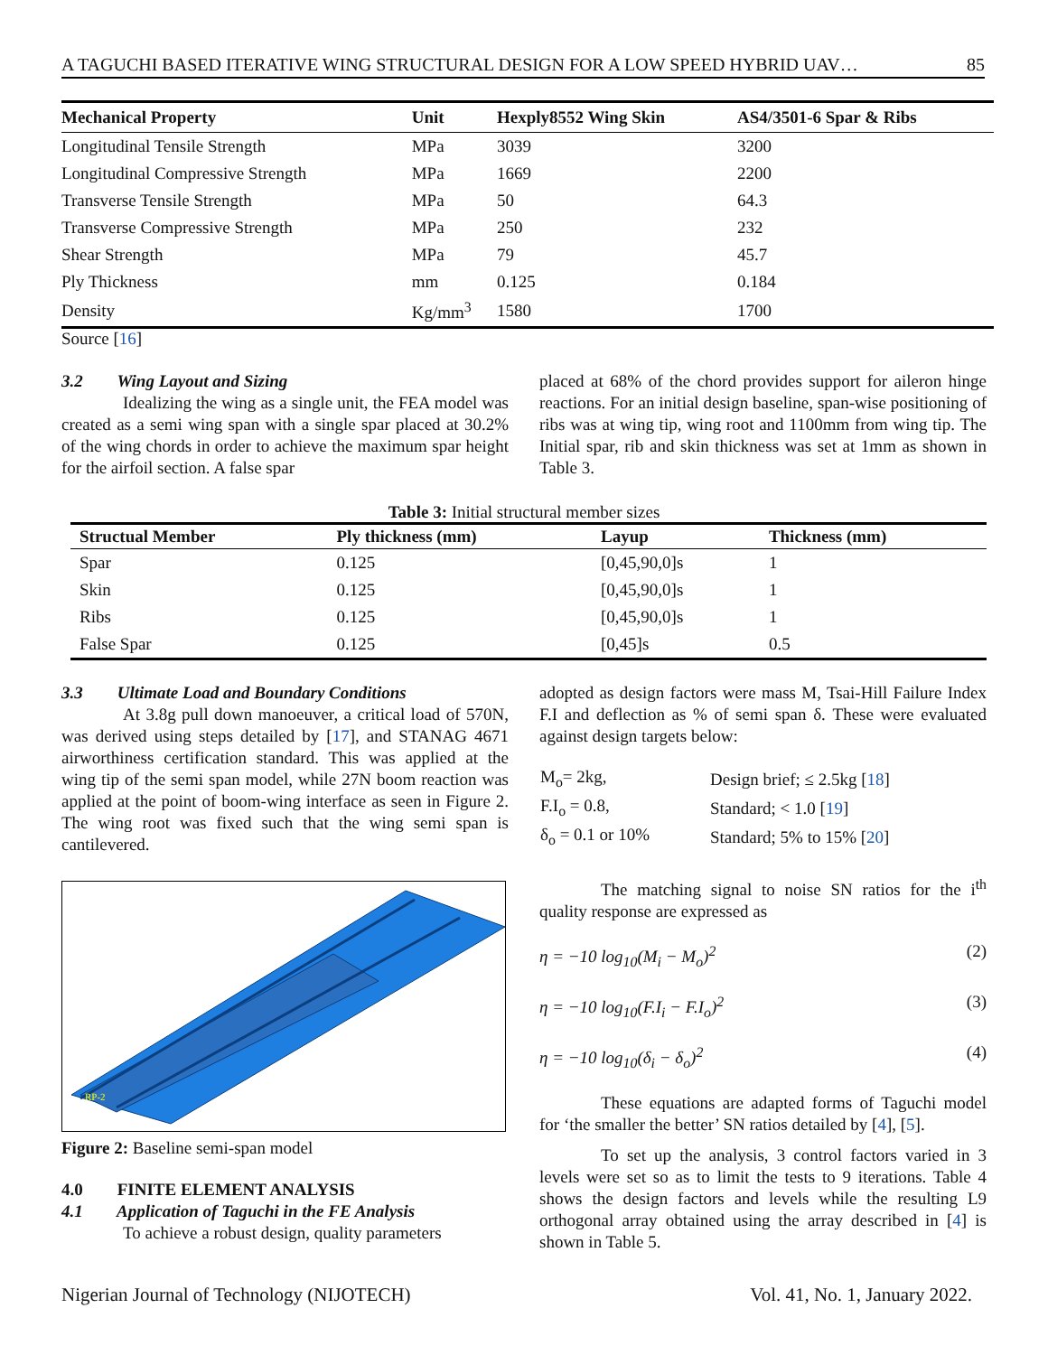A TAGUCHI BASED ITERATIVE WING STRUCTURAL DESIGN FOR A LOW SPEED HYBRID UAV… 85
| Mechanical Property | Unit | Hexply8552 Wing Skin | AS4/3501-6 Spar & Ribs |
| --- | --- | --- | --- |
| Longitudinal Tensile Strength | MPa | 3039 | 3200 |
| Longitudinal Compressive Strength | MPa | 1669 | 2200 |
| Transverse Tensile Strength | MPa | 50 | 64.3 |
| Transverse Compressive Strength | MPa | 250 | 232 |
| Shear Strength | MPa | 79 | 45.7 |
| Ply Thickness | mm | 0.125 | 0.184 |
| Density | Kg/mm<sup>3</sup> | 1580 | 1700 |
Source [16]
3.2 Wing Layout and Sizing
Idealizing the wing as a single unit, the FEA model was created as a semi wing span with a single spar placed at 30.2% of the wing chords in order to achieve the maximum spar height for the airfoil section. A false spar
placed at 68% of the chord provides support for aileron hinge reactions. For an initial design baseline, span-wise positioning of ribs was at wing tip, wing root and 1100mm from wing tip. The Initial spar, rib and skin thickness was set at 1mm as shown in Table 3.
Table 3: Initial structural member sizes
| Structual Member | Ply thickness (mm) | Layup | Thickness (mm) |
| --- | --- | --- | --- |
| Spar | 0.125 | [0,45,90,0]s | 1 |
| Skin | 0.125 | [0,45,90,0]s | 1 |
| Ribs | 0.125 | [0,45,90,0]s | 1 |
| False Spar | 0.125 | [0,45]s | 0.5 |
3.3 Ultimate Load and Boundary Conditions
At 3.8g pull down manoeuver, a critical load of 570N, was derived using steps detailed by [17], and STANAG 4671 airworthiness certification standard. This was applied at the wing tip of the semi span model, while 27N boom reaction was applied at the point of boom-wing interface as seen in Figure 2. The wing root was fixed such that the wing semi span is cantilevered.
RP-2
Figure 2: Baseline semi-span model
4.0 FINITE ELEMENT ANALYSIS
4.1 Application of Taguchi in the FE Analysis
To achieve a robust design, quality parameters
adopted as design factors were mass M, Tsai-Hill Failure Index F.I and deflection as % of semi span δ. These were evaluated against design targets below:
| M<sub>o</sub>= 2kg, | Design brief; ≤ 2.5kg [ 18 ] |
| F.I<sub>o</sub> = 0.8, | Standard; < 1.0 [ 19 ] |
| δ<sub>o</sub> = 0.1 or 10% | Standard; 5% to 15% [ 20 ] |
The matching signal to noise SN ratios for the i<sup>th</sup> quality response are expressed as
η = −10 log<sub>10</sub>(M<sub>i</sub> − M<sub>o</sub>)<sup>2</sup> (2)
η = −10 log<sub>10</sub>(F.I<sub>i</sub> − F.I<sub>o</sub>)<sup>2</sup> (3)
η = −10 log<sub>10</sub>(δ<sub>i</sub> − δ<sub>o</sub>)<sup>2</sup> (4)
These equations are adapted forms of Taguchi model for ‘the smaller the better’ SN ratios detailed by [4], [5].
To set up the analysis, 3 control factors varied in 3 levels were set so as to limit the tests to 9 iterations. Table 4 shows the design factors and levels while the resulting L9 orthogonal array obtained using the array described in [4] is shown in Table 5.
Nigerian Journal of Technology (NIJOTECH) Vol. 41, No. 1, January 2022.